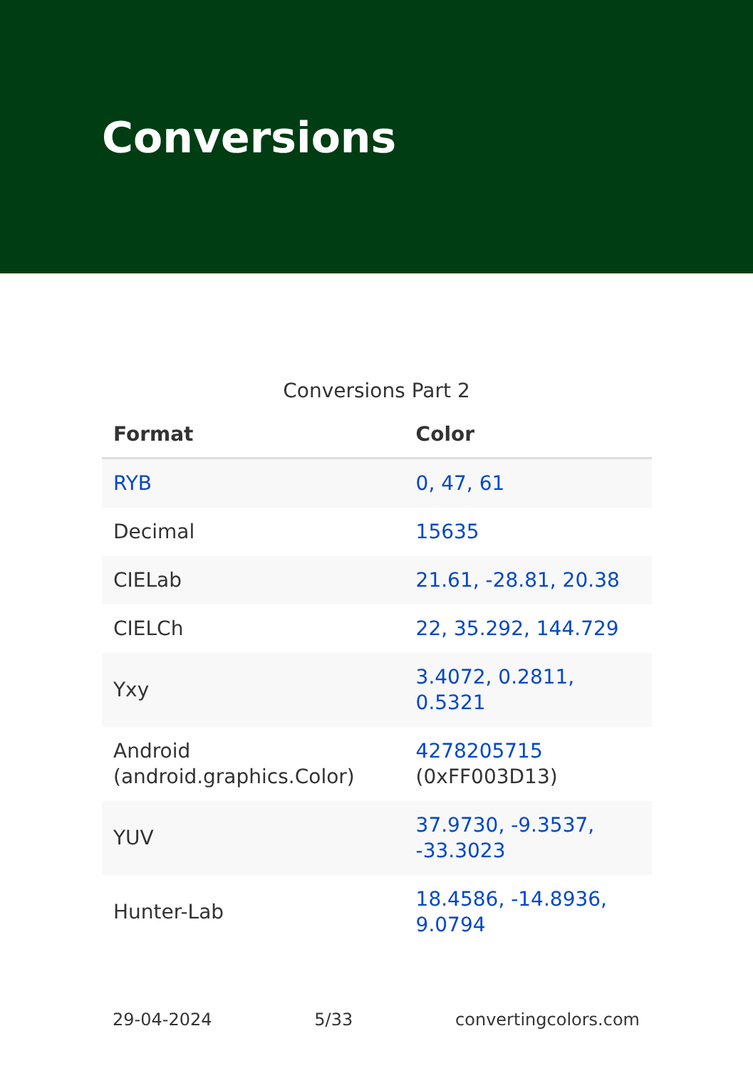Conversions
Conversions Part 2
| Format | Color |
| --- | --- |
| RYB | 0, 47, 61 |
| Decimal | 15635 |
| CIELab | 21.61, -28.81, 20.38 |
| CIELCh | 22, 35.292, 144.729 |
| Yxy | 3.4072, 0.2811, 0.5321 |
| Android (android.graphics.Color) | 4278205715 (0xFF003D13) |
| YUV | 37.9730, -9.3537, -33.3023 |
| Hunter-Lab | 18.4586, -14.8936, 9.0794 |
29-04-2024 5/33 convertingcolors.com